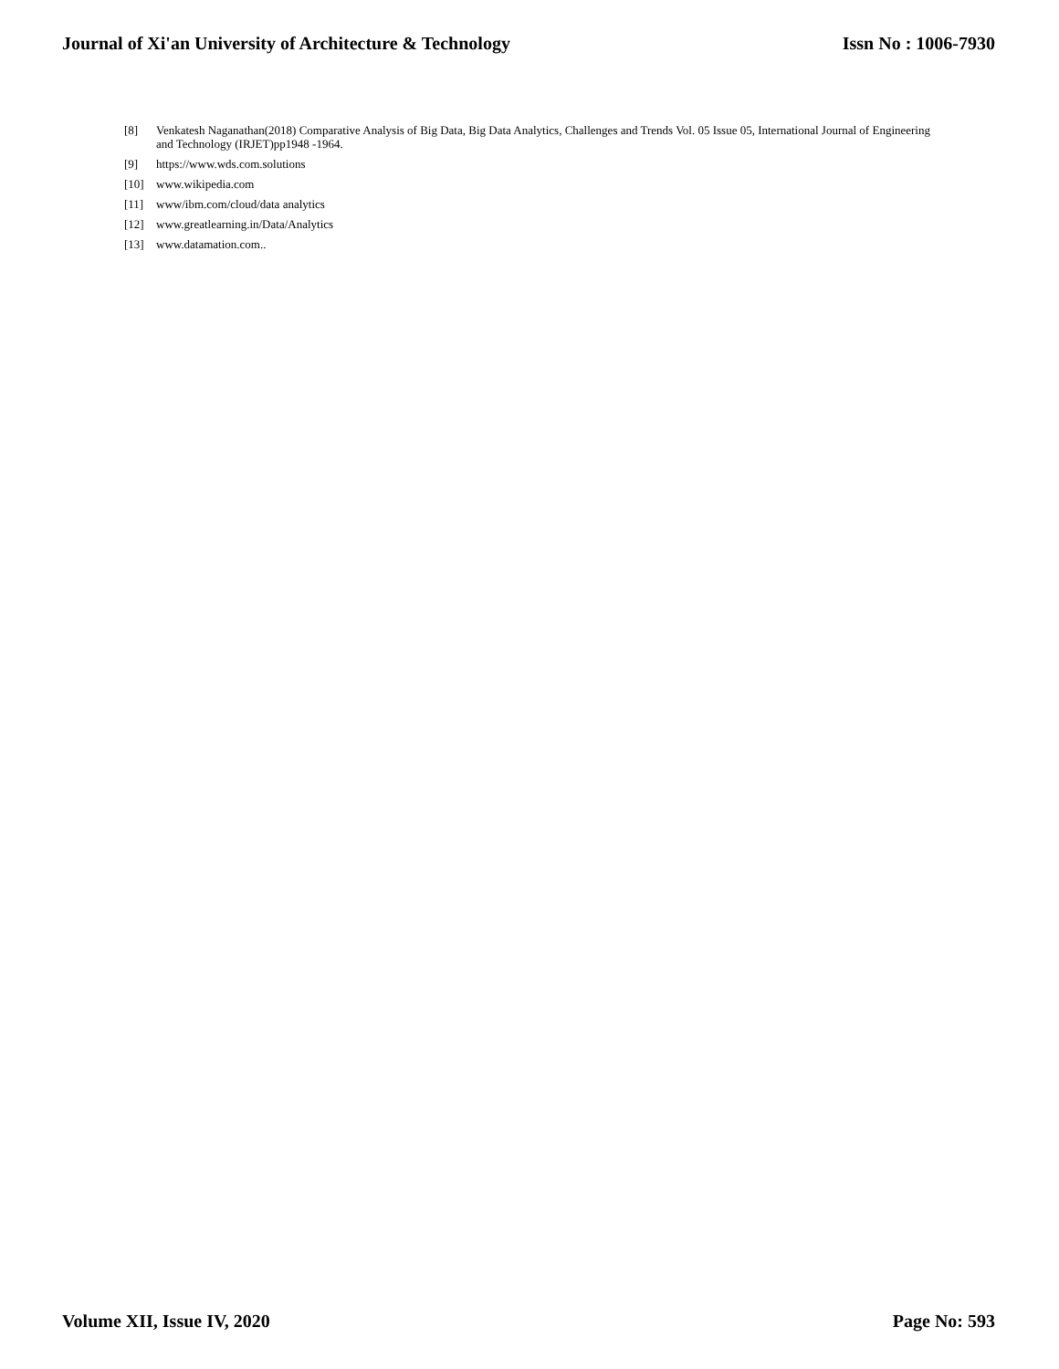Journal of Xi'an University of Architecture & Technology Issn No : 1006-7930
[8] Venkatesh Naganathan(2018) Comparative Analysis of Big Data, Big Data Analytics, Challenges and Trends Vol. 05 Issue 05, International Journal of Engineering and Technology (IRJET)pp1948 -1964.
[9] https://www.wds.com.solutions
[10] www.wikipedia.com
[11] www/ibm.com/cloud/data analytics
[12] www.greatlearning.in/Data/Analytics
[13] www.datamation.com..
Volume XII, Issue IV, 2020 Page No: 593